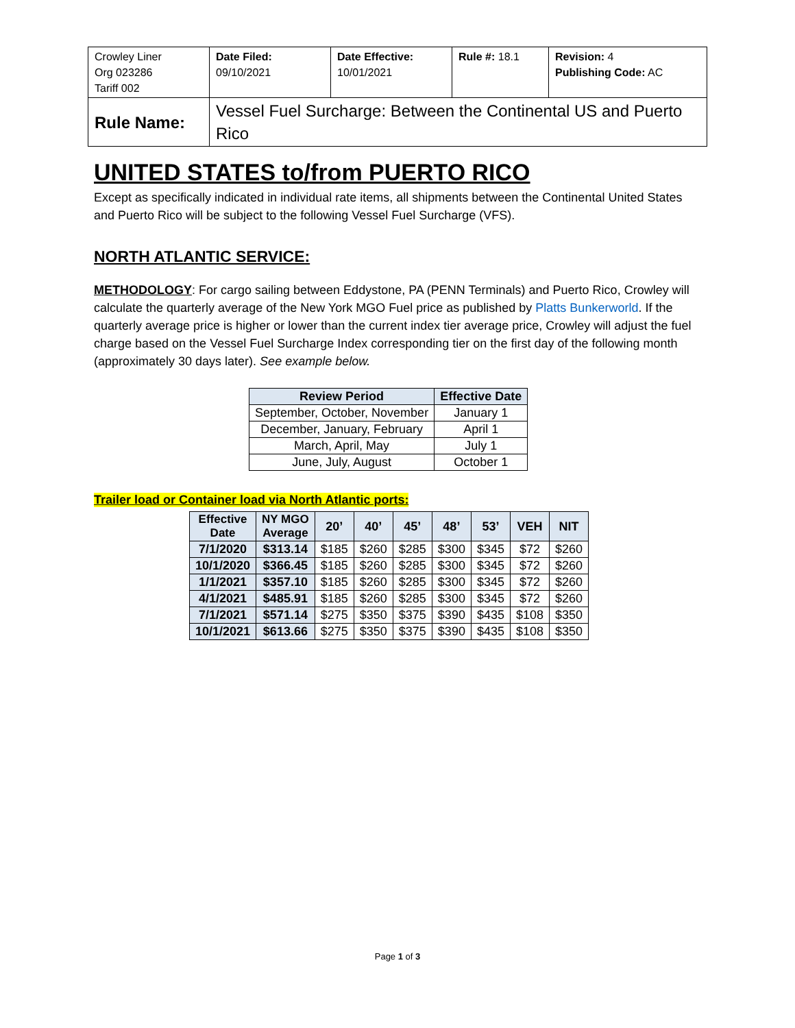| Crowley Liner Org 023286 Tariff 002 | Date Filed: 09/10/2021 | Date Effective: 10/01/2021 | Rule #: 18.1 | Revision: 4 Publishing Code: AC |
| Rule Name: | Vessel Fuel Surcharge: Between the Continental US and Puerto Rico | | | |
UNITED STATES to/from PUERTO RICO
Except as specifically indicated in individual rate items, all shipments between the Continental United States and Puerto Rico will be subject to the following Vessel Fuel Surcharge (VFS).
NORTH ATLANTIC SERVICE:
METHODOLOGY: For cargo sailing between Eddystone, PA (PENN Terminals) and Puerto Rico, Crowley will calculate the quarterly average of the New York MGO Fuel price as published by Platts Bunkerworld. If the quarterly average price is higher or lower than the current index tier average price, Crowley will adjust the fuel charge based on the Vessel Fuel Surcharge Index corresponding tier on the first day of the following month (approximately 30 days later). See example below.
| Review Period | Effective Date |
| --- | --- |
| September, October, November | January 1 |
| December, January, February | April 1 |
| March, April, May | July 1 |
| June, July, August | October 1 |
Trailer load or Container load via North Atlantic ports:
| Effective Date | NY MGO Average | 20’ | 40’ | 45’ | 48’ | 53’ | VEH | NIT |
| --- | --- | --- | --- | --- | --- | --- | --- | --- |
| 7/1/2020 | $313.14 | $185 | $260 | $285 | $300 | $345 | $72 | $260 |
| 10/1/2020 | $366.45 | $185 | $260 | $285 | $300 | $345 | $72 | $260 |
| 1/1/2021 | $357.10 | $185 | $260 | $285 | $300 | $345 | $72 | $260 |
| 4/1/2021 | $485.91 | $185 | $260 | $285 | $300 | $345 | $72 | $260 |
| 7/1/2021 | $571.14 | $275 | $350 | $375 | $390 | $435 | $108 | $350 |
| 10/1/2021 | $613.66 | $275 | $350 | $375 | $390 | $435 | $108 | $350 |
Page 1 of 3